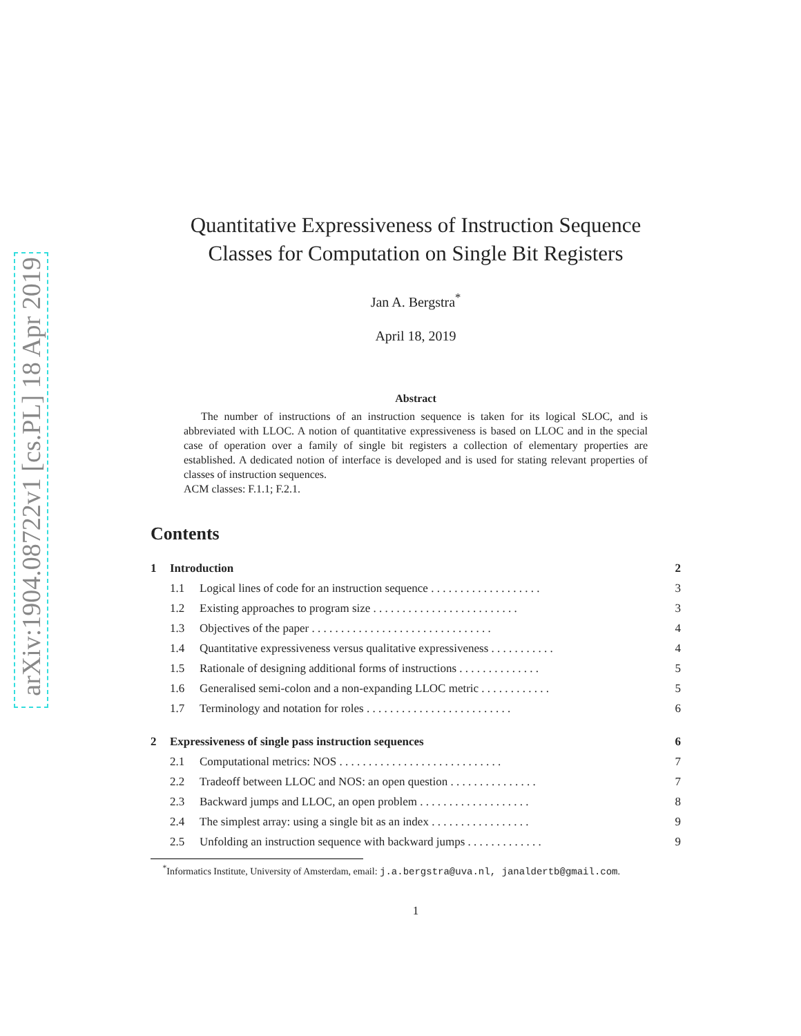arXiv:1904.08722v1 [cs.PL] 18 Apr 2019
Quantitative Expressiveness of Instruction Sequence
Classes for Computation on Single Bit Registers
Jan A. Bergstra<sup>*</sup>
April 18, 2019
Abstract
The number of instructions of an instruction sequence is taken for its logical SLOC, and is abbreviated with LLOC. A notion of quantitative expressiveness is based on LLOC and in the special case of operation over a family of single bit registers a collection of elementary properties are established. A dedicated notion of interface is developed and is used for stating relevant properties of classes of instruction sequences.
ACM classes: F.1.1; F.2.1.
Contents
1 Introduction 2
1.1 Logical lines of code for an instruction sequence . . . . . . . . . . . . . . . . . . . 3
1.2 Existing approaches to program size . . . . . . . . . . . . . . . . . . . . . . . . . 3
1.3 Objectives of the paper . . . . . . . . . . . . . . . . . . . . . . . . . . . . . . . 4
1.4 Quantitative expressiveness versus qualitative expressiveness . . . . . . . . . . . 4
1.5 Rationale of designing additional forms of instructions . . . . . . . . . . . . . . 5
1.6 Generalised semi-colon and a non-expanding LLOC metric . . . . . . . . . . . . 5
1.7 Terminology and notation for roles . . . . . . . . . . . . . . . . . . . . . . . . . 6
2 Expressiveness of single pass instruction sequences 6
2.1 Computational metrics: NOS . . . . . . . . . . . . . . . . . . . . . . . . . . . . 7
2.2 Tradeoff between LLOC and NOS: an open question . . . . . . . . . . . . . . . 7
2.3 Backward jumps and LLOC, an open problem . . . . . . . . . . . . . . . . . . . 8
2.4 The simplest array: using a single bit as an index . . . . . . . . . . . . . . . . . 9
2.5 Unfolding an instruction sequence with backward jumps . . . . . . . . . . . . . 9
<sup>*</sup> Informatics Institute, University of Amsterdam, email: j.a.bergstra@uva.nl, janaldertb@gmail.com.
1